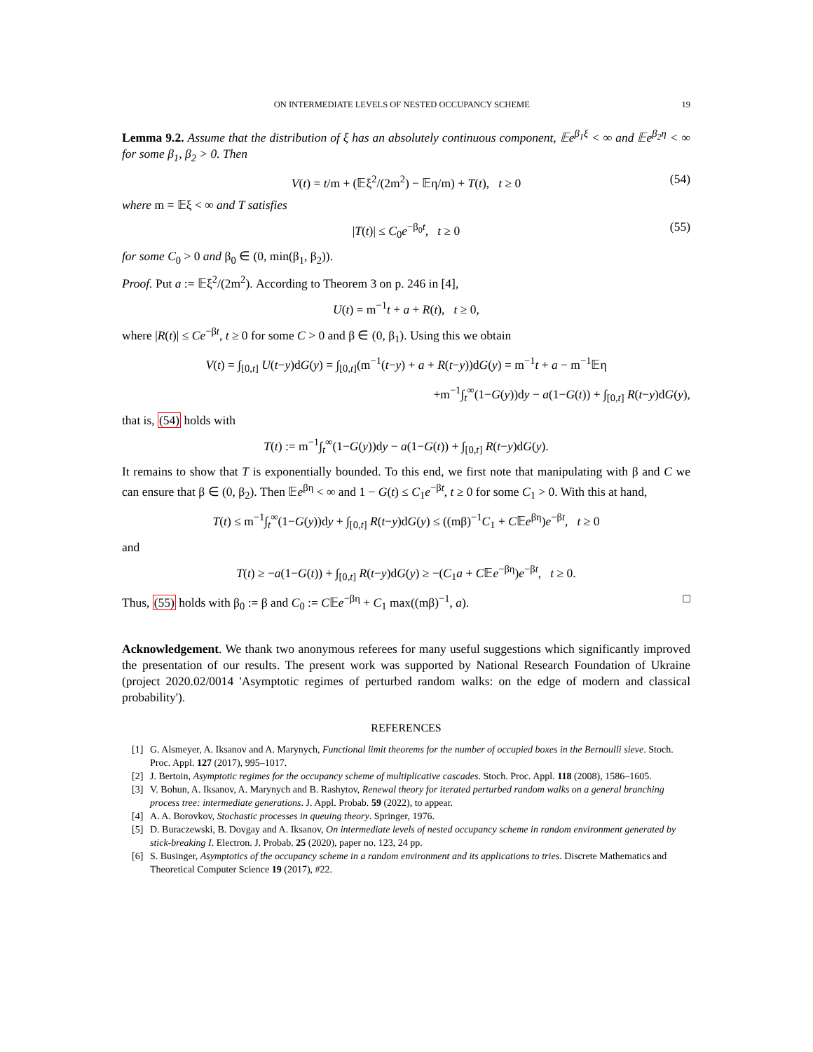ON INTERMEDIATE LEVELS OF NESTED OCCUPANCY SCHEME 19
Lemma 9.2. Assume that the distribution of ξ has an absolutely continuous component, 𝔼e<sup>β<sub>1</sub>ξ</sup> < ∞ and 𝔼e<sup>β<sub>2</sub>η</sup> < ∞ for some β<sub>1</sub>, β<sub>2</sub> > 0. Then
V(t) = t/m + (𝔼ξ<sup>2</sup>/(2m<sup>2</sup>) − 𝔼η/m) + T(t), t ≥ 0 (54)
where m = 𝔼ξ < ∞ and T satisfies
|T(t)| ≤ C<sub>0</sub>e<sup>−β<sub>0</sub>t</sup>, t ≥ 0 (55)
for some C<sub>0</sub> > 0 and β<sub>0</sub> ∈ (0, min(β<sub>1</sub>, β<sub>2</sub>)).
Proof. Put a := 𝔼ξ<sup>2</sup>/(2m<sup>2</sup>). According to Theorem 3 on p. 246 in [4],
U(t) = m<sup>−1</sup>t + a + R(t), t ≥ 0,
where |R(t)| ≤ Ce<sup>−βt</sup>, t ≥ 0 for some C > 0 and β ∈ (0, β<sub>1</sub>). Using this we obtain
V(t) = ∫<sub>[0,t]</sub> U(t−y)dG(y) = ∫<sub>[0,t]</sub>(m<sup>−1</sup>(t−y) + a + R(t−y))dG(y) = m<sup>−1</sup>t + a − m<sup>−1</sup>𝔼η
+m<sup>−1</sup>∫<sub>t</sub><sup>∞</sup>(1−G(y))dy − a(1−G(t)) + ∫<sub>[0,t]</sub> R(t−y)dG(y),
that is, (54) holds with
T(t) := m<sup>−1</sup>∫<sub>t</sub><sup>∞</sup>(1−G(y))dy − a(1−G(t)) + ∫<sub>[0,t]</sub> R(t−y)dG(y).
It remains to show that T is exponentially bounded. To this end, we first note that manipulating with β and C we can ensure that β ∈ (0, β<sub>2</sub>). Then 𝔼e<sup>βη</sup> < ∞ and 1 − G(t) ≤ C<sub>1</sub>e<sup>−βt</sup>, t ≥ 0 for some C<sub>1</sub> > 0. With this at hand,
T(t) ≤ m<sup>−1</sup>∫<sub>t</sub><sup>∞</sup>(1−G(y))dy + ∫<sub>[0,t]</sub> R(t−y)dG(y) ≤ ((mβ)<sup>−1</sup>C<sub>1</sub> + C𝔼e<sup>βη</sup>)e<sup>−βt</sup>, t ≥ 0
and
T(t) ≥ −a(1−G(t)) + ∫<sub>[0,t]</sub> R(t−y)dG(y) ≥ −(C<sub>1</sub>a + C𝔼e<sup>−βη</sup>)e<sup>−βt</sup>, t ≥ 0.
Thus, (55) holds with β<sub>0</sub> := β and C<sub>0</sub> := C𝔼e<sup>−βη</sup> + C<sub>1</sub> max((mβ)<sup>−1</sup>, a). □
Acknowledgement. We thank two anonymous referees for many useful suggestions which significantly improved the presentation of our results. The present work was supported by National Research Foundation of Ukraine (project 2020.02/0014 'Asymptotic regimes of perturbed random walks: on the edge of modern and classical probability').
REFERENCES
[1] G. Alsmeyer, A. Iksanov and A. Marynych, Functional limit theorems for the number of occupied boxes in the Bernoulli sieve. Stoch. Proc. Appl. 127 (2017), 995–1017.
[2] J. Bertoin, Asymptotic regimes for the occupancy scheme of multiplicative cascades. Stoch. Proc. Appl. 118 (2008), 1586–1605.
[3] V. Bohun, A. Iksanov, A. Marynych and B. Rashytov, Renewal theory for iterated perturbed random walks on a general branching process tree: intermediate generations. J. Appl. Probab. 59 (2022), to appear.
[4] A. A. Borovkov, Stochastic processes in queuing theory. Springer, 1976.
[5] D. Buraczewski, B. Dovgay and A. Iksanov, On intermediate levels of nested occupancy scheme in random environment generated by stick-breaking I. Electron. J. Probab. 25 (2020), paper no. 123, 24 pp.
[6] S. Businger, Asymptotics of the occupancy scheme in a random environment and its applications to tries. Discrete Mathematics and Theoretical Computer Science 19 (2017), #22.